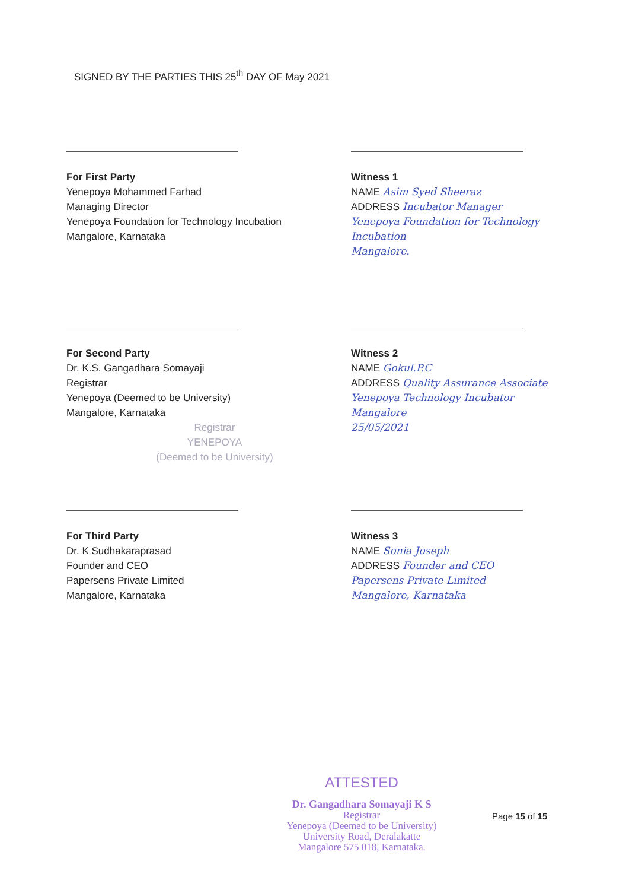SIGNED BY THE PARTIES THIS 25<sup>th</sup> DAY OF May 2021
For First Party
Yenepoya Mohammed Farhad
Managing Director
Yenepoya Foundation for Technology Incubation
Mangalore, Karnataka
Witness 1
NAME Asim Syed Sheeraz
ADDRESS Incubator Manager
Yenepoya Foundation for Technology Incubation
Mangalore.
For Second Party
Dr. K.S. Gangadhara Somayaji
Registrar
Yenepoya (Deemed to be University)
Mangalore, Karnataka
Registrar
YENEPOYA
(Deemed to be University)
Witness 2
NAME Gokul.P.C
ADDRESS Quality Assurance Associate
Yenepoya Technology Incubator
Mangalore
25/05/2021
For Third Party
Dr. K Sudhakaraprasad
Founder and CEO
Papersens Private Limited
Mangalore, Karnataka
Witness 3
NAME Sonia Joseph
ADDRESS Founder and CEO
Papersens Private Limited
Mangalore, Karnataka
ATTESTED
Dr. Gangadhara Somayaji K S
Registrar
Yenepoya (Deemed to be University)
University Road, Deralakatte
Mangalore 575 018, Karnataka.
Page 15 of 15